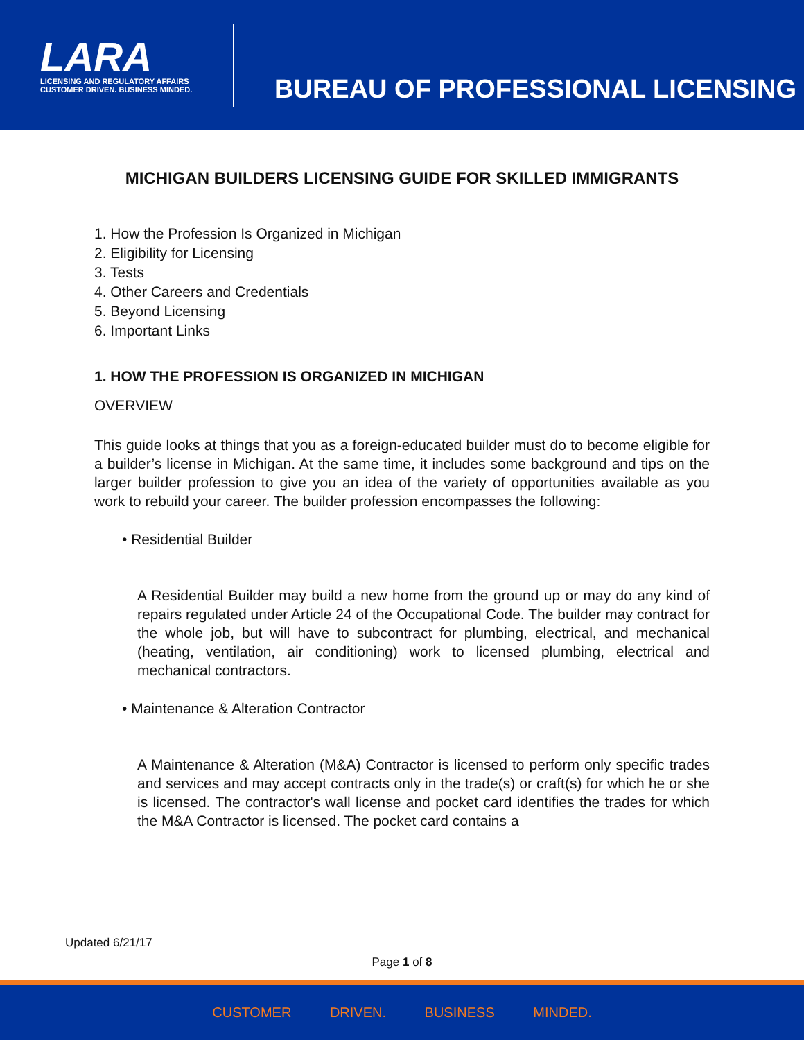LARA
LICENSING AND REGULATORY AFFAIRS
CUSTOMER DRIVEN. BUSINESS MINDED.
BUREAU OF PROFESSIONAL LICENSING
MICHIGAN BUILDERS LICENSING GUIDE FOR SKILLED IMMIGRANTS
1. How the Profession Is Organized in Michigan
2. Eligibility for Licensing
3. Tests
4. Other Careers and Credentials
5. Beyond Licensing
6. Important Links
1. HOW THE PROFESSION IS ORGANIZED IN MICHIGAN
OVERVIEW
This guide looks at things that you as a foreign-educated builder must do to become eligible for a builder’s license in Michigan. At the same time, it includes some background and tips on the larger builder profession to give you an idea of the variety of opportunities available as you work to rebuild your career. The builder profession encompasses the following:
• Residential Builder
A Residential Builder may build a new home from the ground up or may do any kind of repairs regulated under Article 24 of the Occupational Code. The builder may contract for the whole job, but will have to subcontract for plumbing, electrical, and mechanical (heating, ventilation, air conditioning) work to licensed plumbing, electrical and mechanical contractors.
• Maintenance & Alteration Contractor
A Maintenance & Alteration (M&A) Contractor is licensed to perform only specific trades and services and may accept contracts only in the trade(s) or craft(s) for which he or she is licensed. The contractor's wall license and pocket card identifies the trades for which the M&A Contractor is licensed. The pocket card contains a
Updated 6/21/17
Page 1 of 8
CUSTOMER DRIVEN. BUSINESS MINDED.